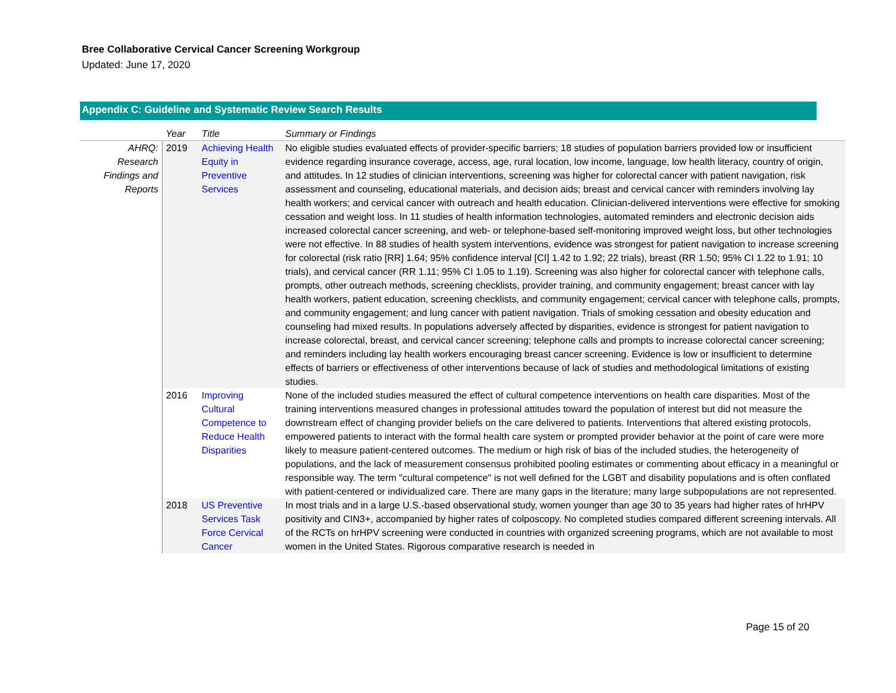Bree Collaborative Cervical Cancer Screening Workgroup
Updated: June 17, 2020
Appendix C: Guideline and Systematic Review Search Results
| | Year | Title | Summary or Findings |
| --- | --- | --- | --- |
| AHRQ: Research Findings and Reports | 2019 | Achieving Health Equity in Preventive Services | No eligible studies evaluated effects of provider-specific barriers; 18 studies of population barriers provided low or insufficient evidence regarding insurance coverage, access, age, rural location, low income, language, low health literacy, country of origin, and attitudes. In 12 studies of clinician interventions, screening was higher for colorectal cancer with patient navigation, risk assessment and counseling, educational materials, and decision aids; breast and cervical cancer with reminders involving lay health workers; and cervical cancer with outreach and health education. Clinician-delivered interventions were effective for smoking cessation and weight loss. In 11 studies of health information technologies, automated reminders and electronic decision aids increased colorectal cancer screening, and web- or telephone-based self-monitoring improved weight loss, but other technologies were not effective. In 88 studies of health system interventions, evidence was strongest for patient navigation to increase screening for colorectal (risk ratio [RR] 1.64; 95% confidence interval [CI] 1.42 to 1.92; 22 trials), breast (RR 1.50; 95% CI 1.22 to 1.91; 10 trials), and cervical cancer (RR 1.11; 95% CI 1.05 to 1.19). Screening was also higher for colorectal cancer with telephone calls, prompts, other outreach methods, screening checklists, provider training, and community engagement; breast cancer with lay health workers, patient education, screening checklists, and community engagement; cervical cancer with telephone calls, prompts, and community engagement; and lung cancer with patient navigation. Trials of smoking cessation and obesity education and counseling had mixed results. In populations adversely affected by disparities, evidence is strongest for patient navigation to increase colorectal, breast, and cervical cancer screening; telephone calls and prompts to increase colorectal cancer screening; and reminders including lay health workers encouraging breast cancer screening. Evidence is low or insufficient to determine effects of barriers or effectiveness of other interventions because of lack of studies and methodological limitations of existing studies. |
| | 2016 | Improving Cultural Competence to Reduce Health Disparities | None of the included studies measured the effect of cultural competence interventions on health care disparities. Most of the training interventions measured changes in professional attitudes toward the population of interest but did not measure the downstream effect of changing provider beliefs on the care delivered to patients. Interventions that altered existing protocols, empowered patients to interact with the formal health care system or prompted provider behavior at the point of care were more likely to measure patient-centered outcomes. The medium or high risk of bias of the included studies, the heterogeneity of populations, and the lack of measurement consensus prohibited pooling estimates or commenting about efficacy in a meaningful or responsible way. The term "cultural competence" is not well defined for the LGBT and disability populations and is often conflated with patient-centered or individualized care. There are many gaps in the literature; many large subpopulations are not represented. |
| | 2018 | US Preventive Services Task Force Cervical Cancer | In most trials and in a large U.S.-based observational study, women younger than age 30 to 35 years had higher rates of hrHPV positivity and CIN3+, accompanied by higher rates of colposcopy. No completed studies compared different screening intervals. All of the RCTs on hrHPV screening were conducted in countries with organized screening programs, which are not available to most women in the United States. Rigorous comparative research is needed in |
Page 15 of 20